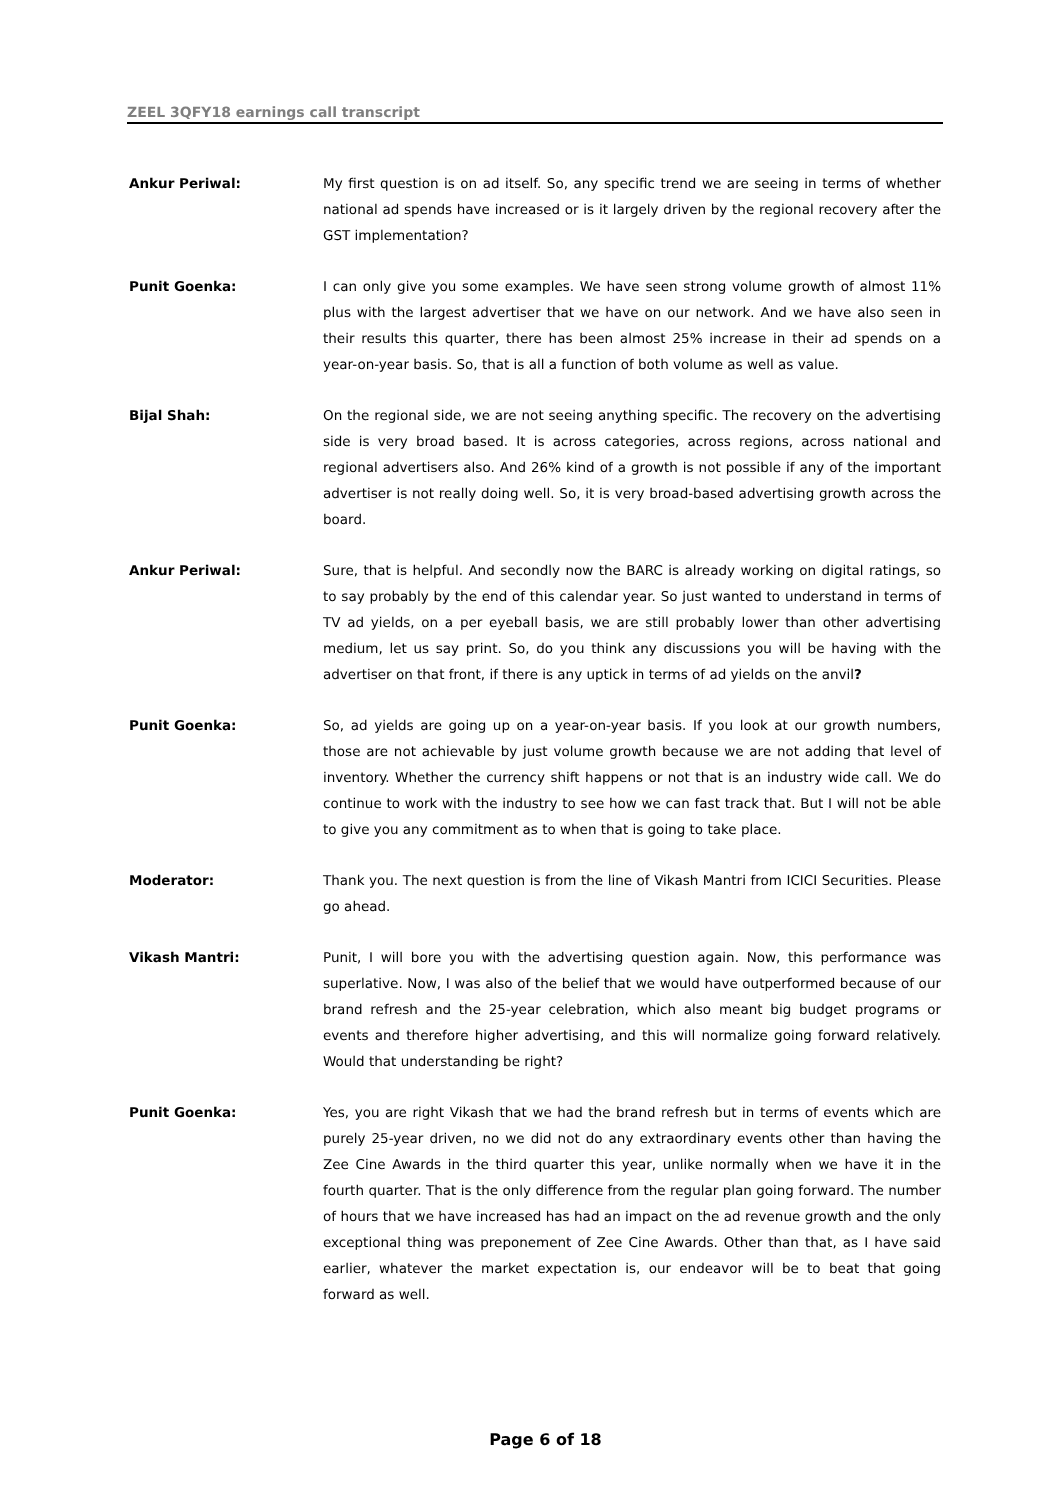ZEEL 3QFY18 earnings call transcript
Ankur Periwal: My first question is on ad itself. So, any specific trend we are seeing in terms of whether national ad spends have increased or is it largely driven by the regional recovery after the GST implementation?
Punit Goenka: I can only give you some examples. We have seen strong volume growth of almost 11% plus with the largest advertiser that we have on our network. And we have also seen in their results this quarter, there has been almost 25% increase in their ad spends on a year-on-year basis. So, that is all a function of both volume as well as value.
Bijal Shah: On the regional side, we are not seeing anything specific. The recovery on the advertising side is very broad based. It is across categories, across regions, across national and regional advertisers also. And 26% kind of a growth is not possible if any of the important advertiser is not really doing well. So, it is very broad-based advertising growth across the board.
Ankur Periwal: Sure, that is helpful. And secondly now the BARC is already working on digital ratings, so to say probably by the end of this calendar year. So just wanted to understand in terms of TV ad yields, on a per eyeball basis, we are still probably lower than other advertising medium, let us say print. So, do you think any discussions you will be having with the advertiser on that front, if there is any uptick in terms of ad yields on the anvil?
Punit Goenka: So, ad yields are going up on a year-on-year basis. If you look at our growth numbers, those are not achievable by just volume growth because we are not adding that level of inventory. Whether the currency shift happens or not that is an industry wide call. We do continue to work with the industry to see how we can fast track that. But I will not be able to give you any commitment as to when that is going to take place.
Moderator: Thank you. The next question is from the line of Vikash Mantri from ICICI Securities. Please go ahead.
Vikash Mantri: Punit, I will bore you with the advertising question again. Now, this performance was superlative. Now, I was also of the belief that we would have outperformed because of our brand refresh and the 25-year celebration, which also meant big budget programs or events and therefore higher advertising, and this will normalize going forward relatively. Would that understanding be right?
Punit Goenka: Yes, you are right Vikash that we had the brand refresh but in terms of events which are purely 25-year driven, no we did not do any extraordinary events other than having the Zee Cine Awards in the third quarter this year, unlike normally when we have it in the fourth quarter. That is the only difference from the regular plan going forward. The number of hours that we have increased has had an impact on the ad revenue growth and the only exceptional thing was preponement of Zee Cine Awards. Other than that, as I have said earlier, whatever the market expectation is, our endeavor will be to beat that going forward as well.
Page 6 of 18